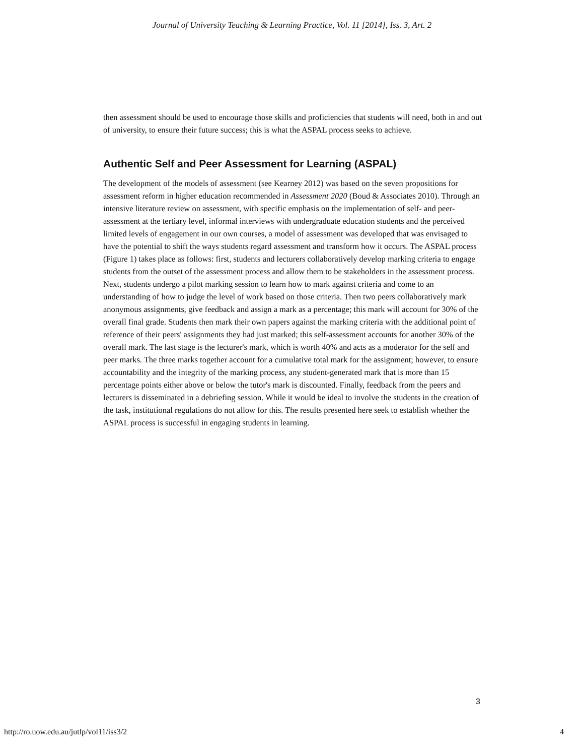Journal of University Teaching & Learning Practice, Vol. 11 [2014], Iss. 3, Art. 2
then assessment should be used to encourage those skills and proficiencies that students will need, both in and out of university, to ensure their future success; this is what the ASPAL process seeks to achieve.
Authentic Self and Peer Assessment for Learning (ASPAL)
The development of the models of assessment (see Kearney 2012) was based on the seven propositions for assessment reform in higher education recommended in Assessment 2020 (Boud & Associates 2010). Through an intensive literature review on assessment, with specific emphasis on the implementation of self- and peer-assessment at the tertiary level, informal interviews with undergraduate education students and the perceived limited levels of engagement in our own courses, a model of assessment was developed that was envisaged to have the potential to shift the ways students regard assessment and transform how it occurs. The ASPAL process (Figure 1) takes place as follows: first, students and lecturers collaboratively develop marking criteria to engage students from the outset of the assessment process and allow them to be stakeholders in the assessment process. Next, students undergo a pilot marking session to learn how to mark against criteria and come to an understanding of how to judge the level of work based on those criteria. Then two peers collaboratively mark anonymous assignments, give feedback and assign a mark as a percentage; this mark will account for 30% of the overall final grade. Students then mark their own papers against the marking criteria with the additional point of reference of their peers' assignments they had just marked; this self-assessment accounts for another 30% of the overall mark. The last stage is the lecturer's mark, which is worth 40% and acts as a moderator for the self and peer marks. The three marks together account for a cumulative total mark for the assignment; however, to ensure accountability and the integrity of the marking process, any student-generated mark that is more than 15 percentage points either above or below the tutor's mark is discounted. Finally, feedback from the peers and lecturers is disseminated in a debriefing session. While it would be ideal to involve the students in the creation of the task, institutional regulations do not allow for this. The results presented here seek to establish whether the ASPAL process is successful in engaging students in learning.
3
http://ro.uow.edu.au/jutlp/vol11/iss3/2 4